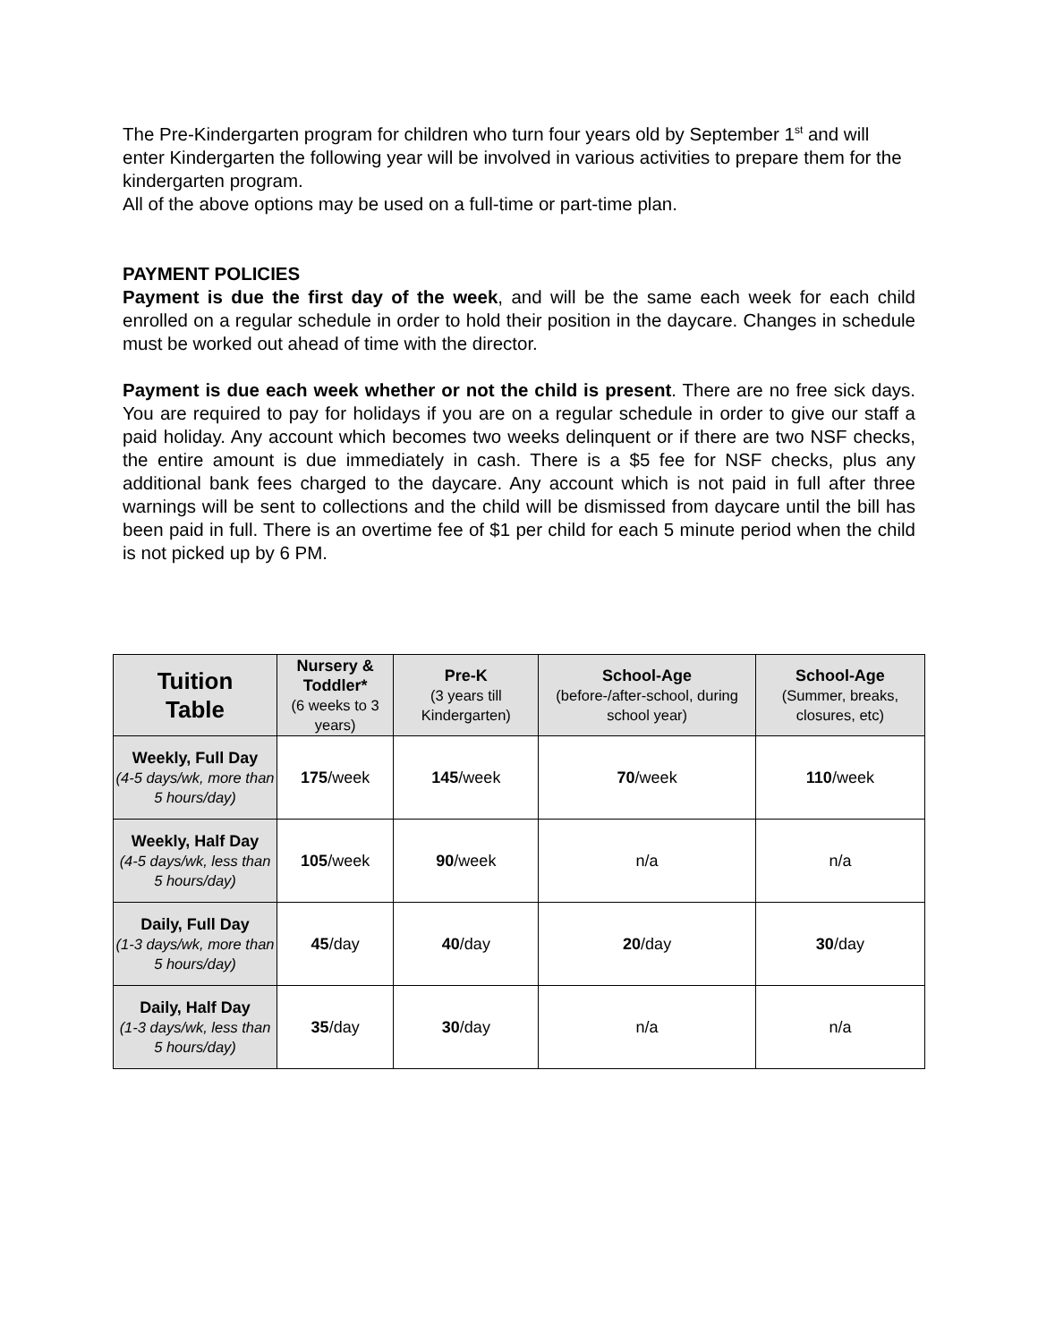The Pre-Kindergarten program for children who turn four years old by September 1<sup>st</sup> and will enter Kindergarten the following year will be involved in various activities to prepare them for the kindergarten program.
All of the above options may be used on a full-time or part-time plan.
PAYMENT POLICIES
Payment is due the first day of the week, and will be the same each week for each child enrolled on a regular schedule in order to hold their position in the daycare. Changes in schedule must be worked out ahead of time with the director.
Payment is due each week whether or not the child is present. There are no free sick days. You are required to pay for holidays if you are on a regular schedule in order to give our staff a paid holiday. Any account which becomes two weeks delinquent or if there are two NSF checks, the entire amount is due immediately in cash. There is a $5 fee for NSF checks, plus any additional bank fees charged to the daycare. Any account which is not paid in full after three warnings will be sent to collections and the child will be dismissed from daycare until the bill has been paid in full. There is an overtime fee of $1 per child for each 5 minute period when the child is not picked up by 6 PM.
| Tuition Table | Nursery & Toddler* (6 weeks to 3 years) | Pre-K (3 years till Kindergarten) | School-Age (before-/after-school, during school year) | School-Age (Summer, breaks, closures, etc) |
| --- | --- | --- | --- | --- |
| Weekly, Full Day (4-5 days/wk, more than 5 hours/day) | 175 /week | 145 /week | 70 /week | 110 /week |
| Weekly, Half Day (4-5 days/wk, less than 5 hours/day) | 105 /week | 90 /week | n/a | n/a |
| Daily, Full Day (1-3 days/wk, more than 5 hours/day) | 45 /day | 40 /day | 20 /day | 30 /day |
| Daily, Half Day (1-3 days/wk, less than 5 hours/day) | 35 /day | 30 /day | n/a | n/a |